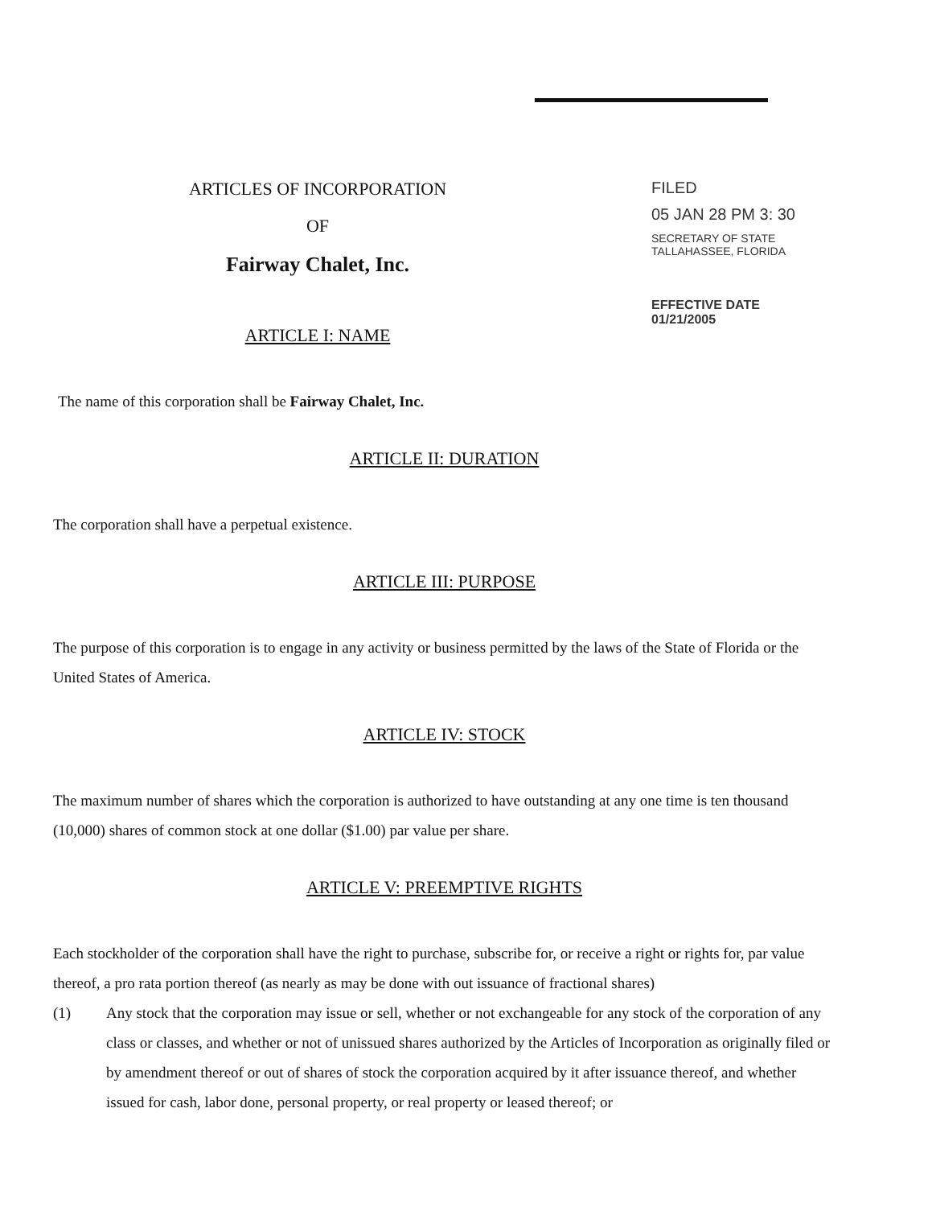ARTICLES OF INCORPORATION
OF
Fairway Chalet, Inc.
ARTICLE I: NAME
FILED
05 JAN 28 PM 3: 30
SECRETARY OF STATE
TALLAHASSEE, FLORIDA
EFFECTIVE DATE
01/21/2005
The name of this corporation shall be Fairway Chalet, Inc.
ARTICLE II: DURATION
The corporation shall have a perpetual existence.
ARTICLE III: PURPOSE
The purpose of this corporation is to engage in any activity or business permitted by the laws of the State of Florida or the United States of America.
ARTICLE IV: STOCK
The maximum number of shares which the corporation is authorized to have outstanding at any one time is ten thousand (10,000) shares of common stock at one dollar ($1.00) par value per share.
ARTICLE V: PREEMPTIVE RIGHTS
Each stockholder of the corporation shall have the right to purchase, subscribe for, or receive a right or rights for, par value thereof, a pro rata portion thereof (as nearly as may be done with out issuance of fractional shares)
(1) Any stock that the corporation may issue or sell, whether or not exchangeable for any stock of the corporation of any class or classes, and whether or not of unissued shares authorized by the Articles of Incorporation as originally filed or by amendment thereof or out of shares of stock the corporation acquired by it after issuance thereof, and whether issued for cash, labor done, personal property, or real property or leased thereof; or